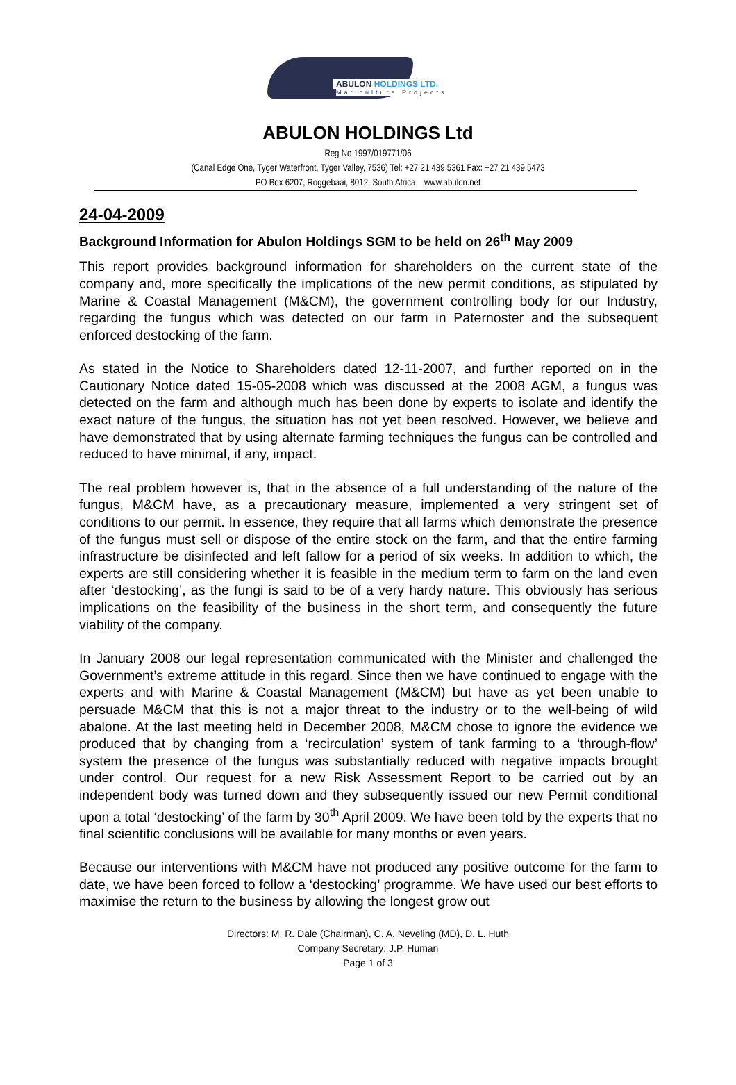ABULON HOLDINGS LTD.
Mariculture Projects
ABULON HOLDINGS Ltd
Reg No 1997/019771/06
(Canal Edge One, Tyger Waterfront, Tyger Valley, 7536) Tel: +27 21 439 5361 Fax: +27 21 439 5473
PO Box 6207, Roggebaai, 8012, South Africa www.abulon.net
24-04-2009
Background Information for Abulon Holdings SGM to be held on 26<sup>th</sup> May 2009
This report provides background information for shareholders on the current state of the company and, more specifically the implications of the new permit conditions, as stipulated by Marine & Coastal Management (M&CM), the government controlling body for our Industry, regarding the fungus which was detected on our farm in Paternoster and the subsequent enforced destocking of the farm.
As stated in the Notice to Shareholders dated 12-11-2007, and further reported on in the Cautionary Notice dated 15-05-2008 which was discussed at the 2008 AGM, a fungus was detected on the farm and although much has been done by experts to isolate and identify the exact nature of the fungus, the situation has not yet been resolved. However, we believe and have demonstrated that by using alternate farming techniques the fungus can be controlled and reduced to have minimal, if any, impact.
The real problem however is, that in the absence of a full understanding of the nature of the fungus, M&CM have, as a precautionary measure, implemented a very stringent set of conditions to our permit. In essence, they require that all farms which demonstrate the presence of the fungus must sell or dispose of the entire stock on the farm, and that the entire farming infrastructure be disinfected and left fallow for a period of six weeks. In addition to which, the experts are still considering whether it is feasible in the medium term to farm on the land even after ‘destocking’, as the fungi is said to be of a very hardy nature. This obviously has serious implications on the feasibility of the business in the short term, and consequently the future viability of the company.
In January 2008 our legal representation communicated with the Minister and challenged the Government’s extreme attitude in this regard. Since then we have continued to engage with the experts and with Marine & Coastal Management (M&CM) but have as yet been unable to persuade M&CM that this is not a major threat to the industry or to the well-being of wild abalone. At the last meeting held in December 2008, M&CM chose to ignore the evidence we produced that by changing from a ‘recirculation’ system of tank farming to a ‘through-flow’ system the presence of the fungus was substantially reduced with negative impacts brought under control. Our request for a new Risk Assessment Report to be carried out by an independent body was turned down and they subsequently issued our new Permit conditional upon a total ‘destocking’ of the farm by 30<sup>th</sup> April 2009. We have been told by the experts that no final scientific conclusions will be available for many months or even years.
Because our interventions with M&CM have not produced any positive outcome for the farm to date, we have been forced to follow a ‘destocking’ programme. We have used our best efforts to maximise the return to the business by allowing the longest grow out
Directors: M. R. Dale (Chairman), C. A. Neveling (MD), D. L. Huth
Company Secretary: J.P. Human
Page 1 of 3